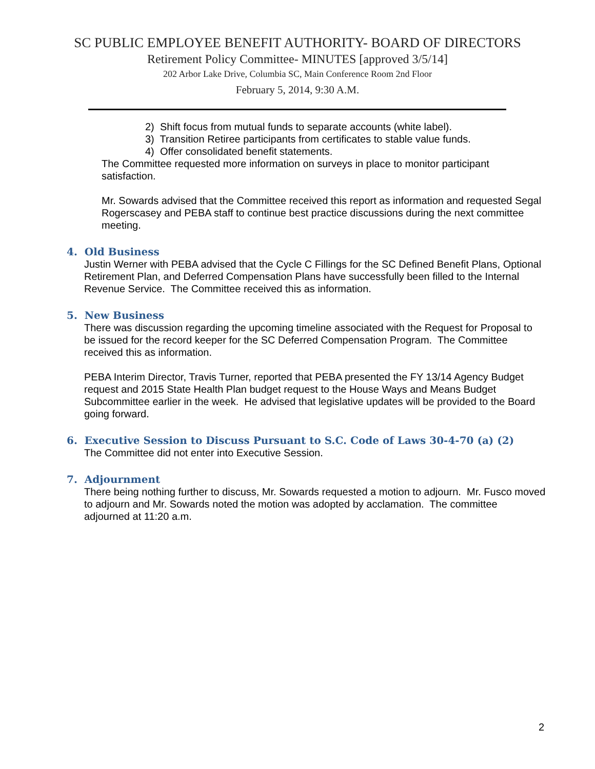SC PUBLIC EMPLOYEE BENEFIT AUTHORITY- BOARD OF DIRECTORS
Retirement Policy Committee- MINUTES [approved 3/5/14]
202 Arbor Lake Drive, Columbia SC, Main Conference Room 2nd Floor
February 5, 2014, 9:30 A.M.
2) Shift focus from mutual funds to separate accounts (white label).
3) Transition Retiree participants from certificates to stable value funds.
4) Offer consolidated benefit statements.
The Committee requested more information on surveys in place to monitor participant satisfaction.
Mr. Sowards advised that the Committee received this report as information and requested Segal Rogerscasey and PEBA staff to continue best practice discussions during the next committee meeting.
4. Old Business
Justin Werner with PEBA advised that the Cycle C Fillings for the SC Defined Benefit Plans, Optional Retirement Plan, and Deferred Compensation Plans have successfully been filled to the Internal Revenue Service. The Committee received this as information.
5. New Business
There was discussion regarding the upcoming timeline associated with the Request for Proposal to be issued for the record keeper for the SC Deferred Compensation Program. The Committee received this as information.
PEBA Interim Director, Travis Turner, reported that PEBA presented the FY 13/14 Agency Budget request and 2015 State Health Plan budget request to the House Ways and Means Budget Subcommittee earlier in the week. He advised that legislative updates will be provided to the Board going forward.
6. Executive Session to Discuss Pursuant to S.C. Code of Laws 30-4-70 (a) (2)
The Committee did not enter into Executive Session.
7. Adjournment
There being nothing further to discuss, Mr. Sowards requested a motion to adjourn. Mr. Fusco moved to adjourn and Mr. Sowards noted the motion was adopted by acclamation. The committee adjourned at 11:20 a.m.
2